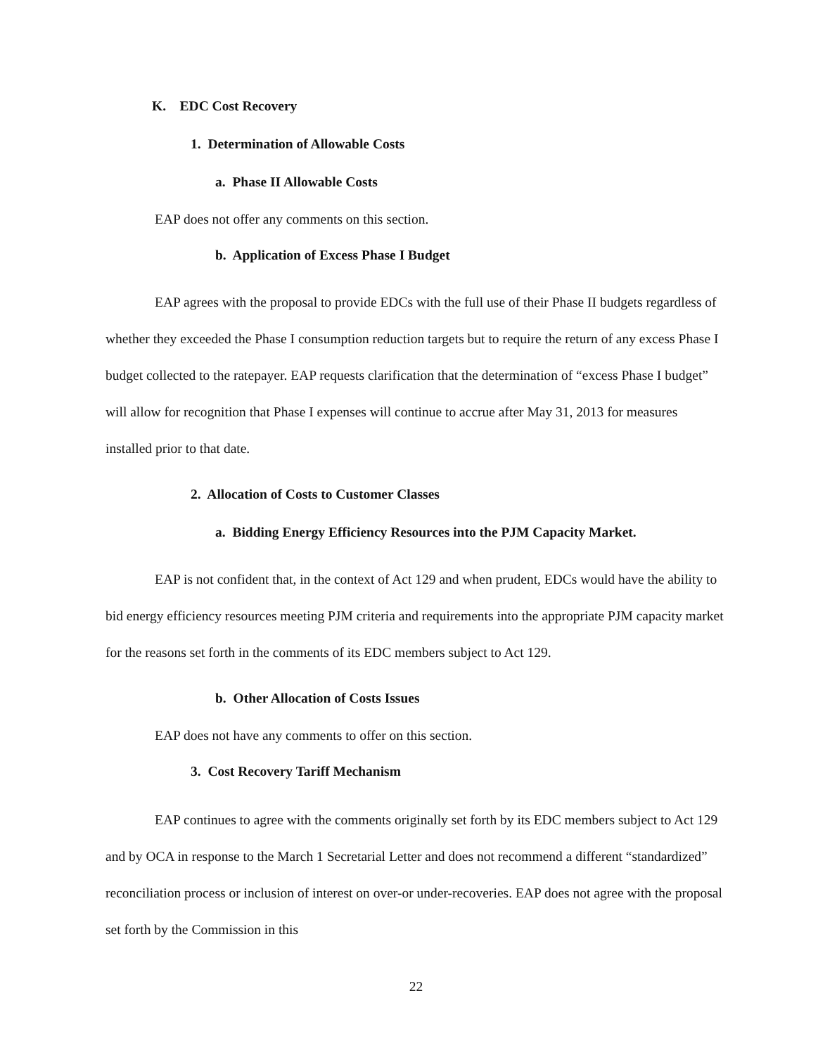K. EDC Cost Recovery
1. Determination of Allowable Costs
a. Phase II Allowable Costs
EAP does not offer any comments on this section.
b. Application of Excess Phase I Budget
EAP agrees with the proposal to provide EDCs with the full use of their Phase II budgets regardless of whether they exceeded the Phase I consumption reduction targets but to require the return of any excess Phase I budget collected to the ratepayer. EAP requests clarification that the determination of “excess Phase I budget” will allow for recognition that Phase I expenses will continue to accrue after May 31, 2013 for measures installed prior to that date.
2. Allocation of Costs to Customer Classes
a. Bidding Energy Efficiency Resources into the PJM Capacity Market.
EAP is not confident that, in the context of Act 129 and when prudent, EDCs would have the ability to bid energy efficiency resources meeting PJM criteria and requirements into the appropriate PJM capacity market for the reasons set forth in the comments of its EDC members subject to Act 129.
b. Other Allocation of Costs Issues
EAP does not have any comments to offer on this section.
3. Cost Recovery Tariff Mechanism
EAP continues to agree with the comments originally set forth by its EDC members subject to Act 129 and by OCA in response to the March 1 Secretarial Letter and does not recommend a different “standardized” reconciliation process or inclusion of interest on over-or under-recoveries. EAP does not agree with the proposal set forth by the Commission in this
22